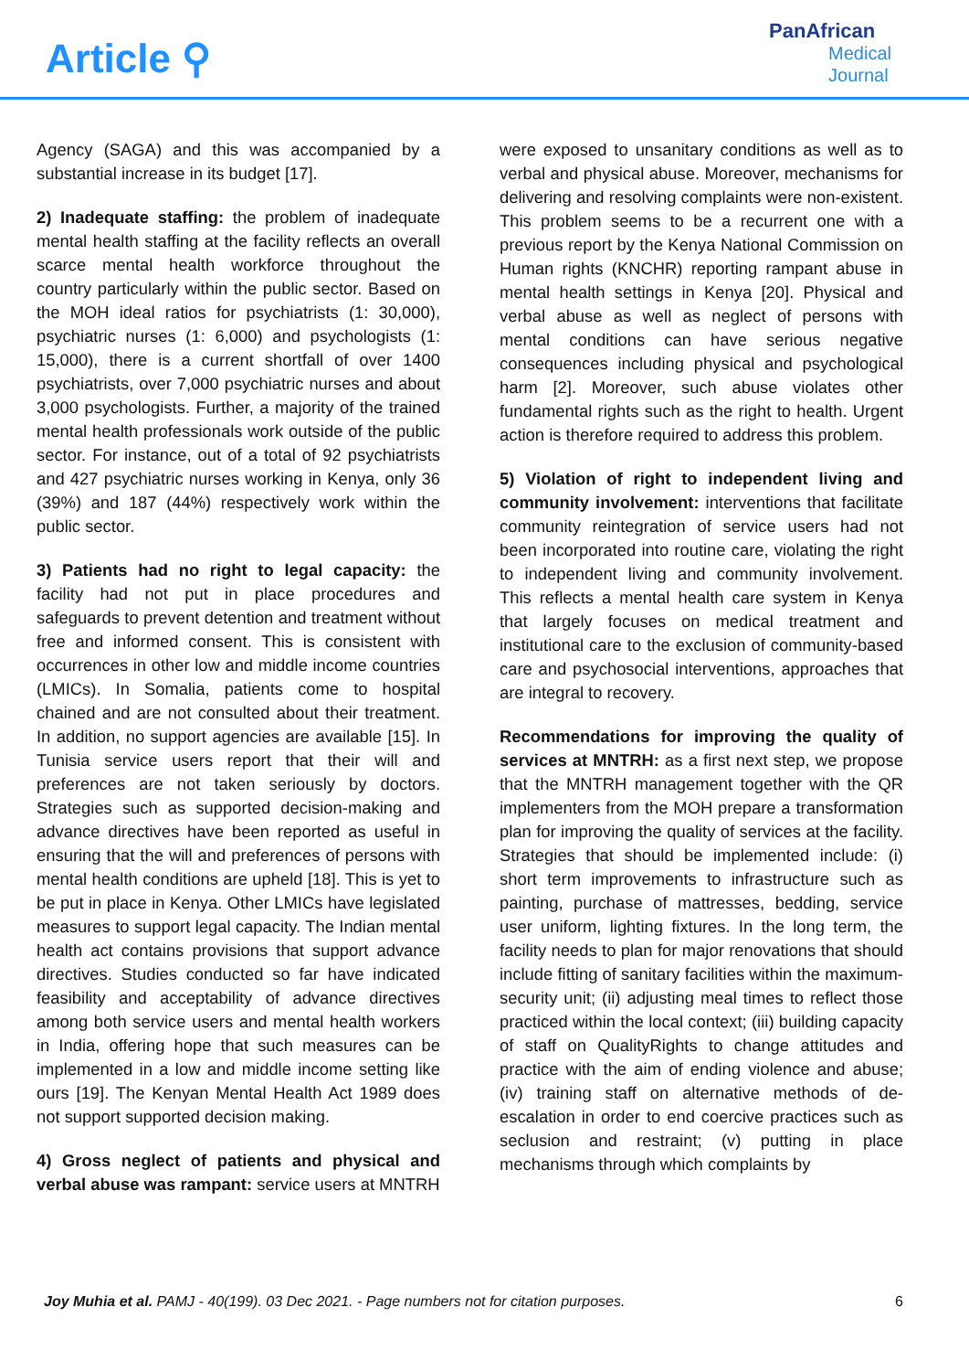Article ⚲
PanAfrican
Medical
Journal
Agency (SAGA) and this was accompanied by a substantial increase in its budget [17].
2) Inadequate staffing: the problem of inadequate mental health staffing at the facility reflects an overall scarce mental health workforce throughout the country particularly within the public sector. Based on the MOH ideal ratios for psychiatrists (1: 30,000), psychiatric nurses (1: 6,000) and psychologists (1: 15,000), there is a current shortfall of over 1400 psychiatrists, over 7,000 psychiatric nurses and about 3,000 psychologists. Further, a majority of the trained mental health professionals work outside of the public sector. For instance, out of a total of 92 psychiatrists and 427 psychiatric nurses working in Kenya, only 36 (39%) and 187 (44%) respectively work within the public sector.
3) Patients had no right to legal capacity: the facility had not put in place procedures and safeguards to prevent detention and treatment without free and informed consent. This is consistent with occurrences in other low and middle income countries (LMICs). In Somalia, patients come to hospital chained and are not consulted about their treatment. In addition, no support agencies are available [15]. In Tunisia service users report that their will and preferences are not taken seriously by doctors. Strategies such as supported decision-making and advance directives have been reported as useful in ensuring that the will and preferences of persons with mental health conditions are upheld [18]. This is yet to be put in place in Kenya. Other LMICs have legislated measures to support legal capacity. The Indian mental health act contains provisions that support advance directives. Studies conducted so far have indicated feasibility and acceptability of advance directives among both service users and mental health workers in India, offering hope that such measures can be implemented in a low and middle income setting like ours [19]. The Kenyan Mental Health Act 1989 does not support supported decision making.
4) Gross neglect of patients and physical and verbal abuse was rampant: service users at MNTRH
were exposed to unsanitary conditions as well as to verbal and physical abuse. Moreover, mechanisms for delivering and resolving complaints were non-existent. This problem seems to be a recurrent one with a previous report by the Kenya National Commission on Human rights (KNCHR) reporting rampant abuse in mental health settings in Kenya [20]. Physical and verbal abuse as well as neglect of persons with mental conditions can have serious negative consequences including physical and psychological harm [2]. Moreover, such abuse violates other fundamental rights such as the right to health. Urgent action is therefore required to address this problem.
5) Violation of right to independent living and community involvement: interventions that facilitate community reintegration of service users had not been incorporated into routine care, violating the right to independent living and community involvement. This reflects a mental health care system in Kenya that largely focuses on medical treatment and institutional care to the exclusion of community-based care and psychosocial interventions, approaches that are integral to recovery.
Recommendations for improving the quality of services at MNTRH: as a first next step, we propose that the MNTRH management together with the QR implementers from the MOH prepare a transformation plan for improving the quality of services at the facility. Strategies that should be implemented include: (i) short term improvements to infrastructure such as painting, purchase of mattresses, bedding, service user uniform, lighting fixtures. In the long term, the facility needs to plan for major renovations that should include fitting of sanitary facilities within the maximum-security unit; (ii) adjusting meal times to reflect those practiced within the local context; (iii) building capacity of staff on QualityRights to change attitudes and practice with the aim of ending violence and abuse; (iv) training staff on alternative methods of de-escalation in order to end coercive practices such as seclusion and restraint; (v) putting in place mechanisms through which complaints by
Joy Muhia et al. PAMJ - 40(199). 03 Dec 2021. - Page numbers not for citation purposes.
6